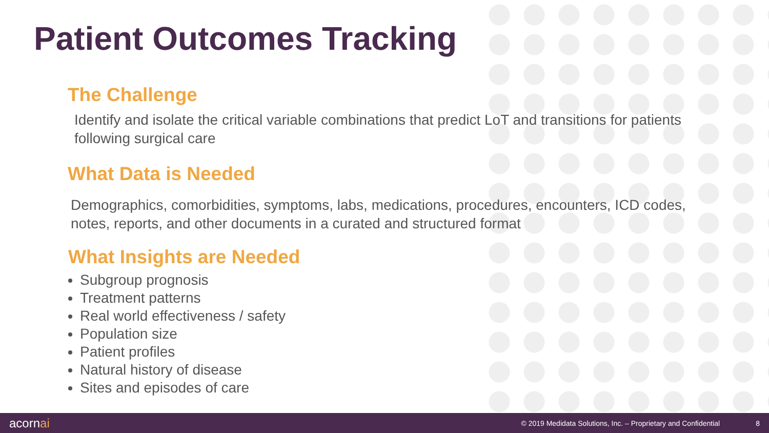Patient Outcomes Tracking
The Challenge
Identify and isolate the critical variable combinations that predict LoT and transitions for patients following surgical care
What Data is Needed
Demographics, comorbidities, symptoms, labs, medications, procedures, encounters, ICD codes, notes, reports, and other documents in a curated and structured format
What Insights are Needed
Subgroup prognosis
Treatment patterns
Real world effectiveness / safety
Population size
Patient profiles
Natural history of disease
Sites and episodes of care
acornai
© 2019 Medidata Solutions, Inc. – Proprietary and Confidential
8